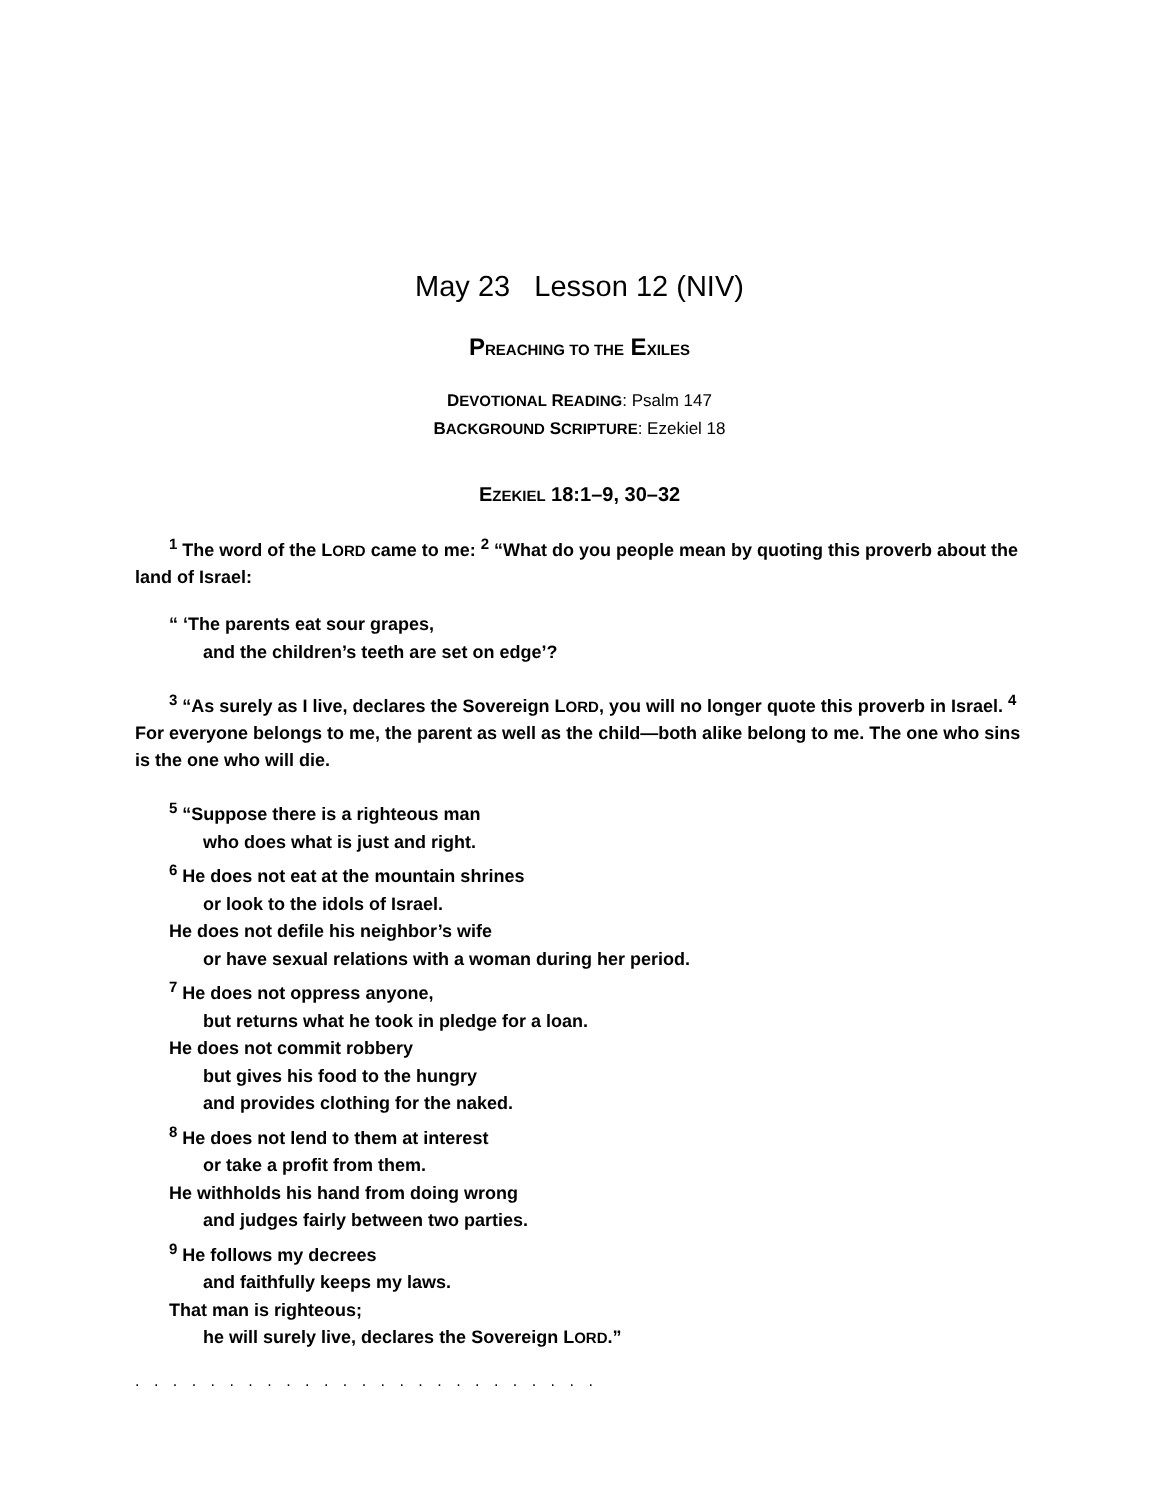May 23 Lesson 12 (NIV)
PREACHING TO THE EXILES
DEVOTIONAL READING: Psalm 147
BACKGROUND SCRIPTURE: Ezekiel 18
EZEKIEL 18:1–9, 30–32
<sup>1</sup> The word of the LORD came to me: <sup>2</sup> “What do you people mean by quoting this proverb about the land of Israel:
“ ‘The parents eat sour grapes,
and the children’s teeth are set on edge’?
<sup>3</sup> “As surely as I live, declares the Sovereign LORD, you will no longer quote this proverb in Israel. <sup>4</sup> For everyone belongs to me, the parent as well as the child—both alike belong to me. The one who sins is the one who will die.
<sup>5</sup> “Suppose there is a righteous man
who does what is just and right.
<sup>6</sup> He does not eat at the mountain shrines
or look to the idols of Israel.
He does not defile his neighbor’s wife
or have sexual relations with a woman during her period.
<sup>7</sup> He does not oppress anyone,
but returns what he took in pledge for a loan.
He does not commit robbery
but gives his food to the hungry
and provides clothing for the naked.
<sup>8</sup> He does not lend to them at interest
or take a profit from them.
He withholds his hand from doing wrong
and judges fairly between two parties.
<sup>9</sup> He follows my decrees
and faithfully keeps my laws.
That man is righteous;
he will surely live, declares the Sovereign LORD.”
. . . . . . . . . . . . . . . . . . . . . . . . .